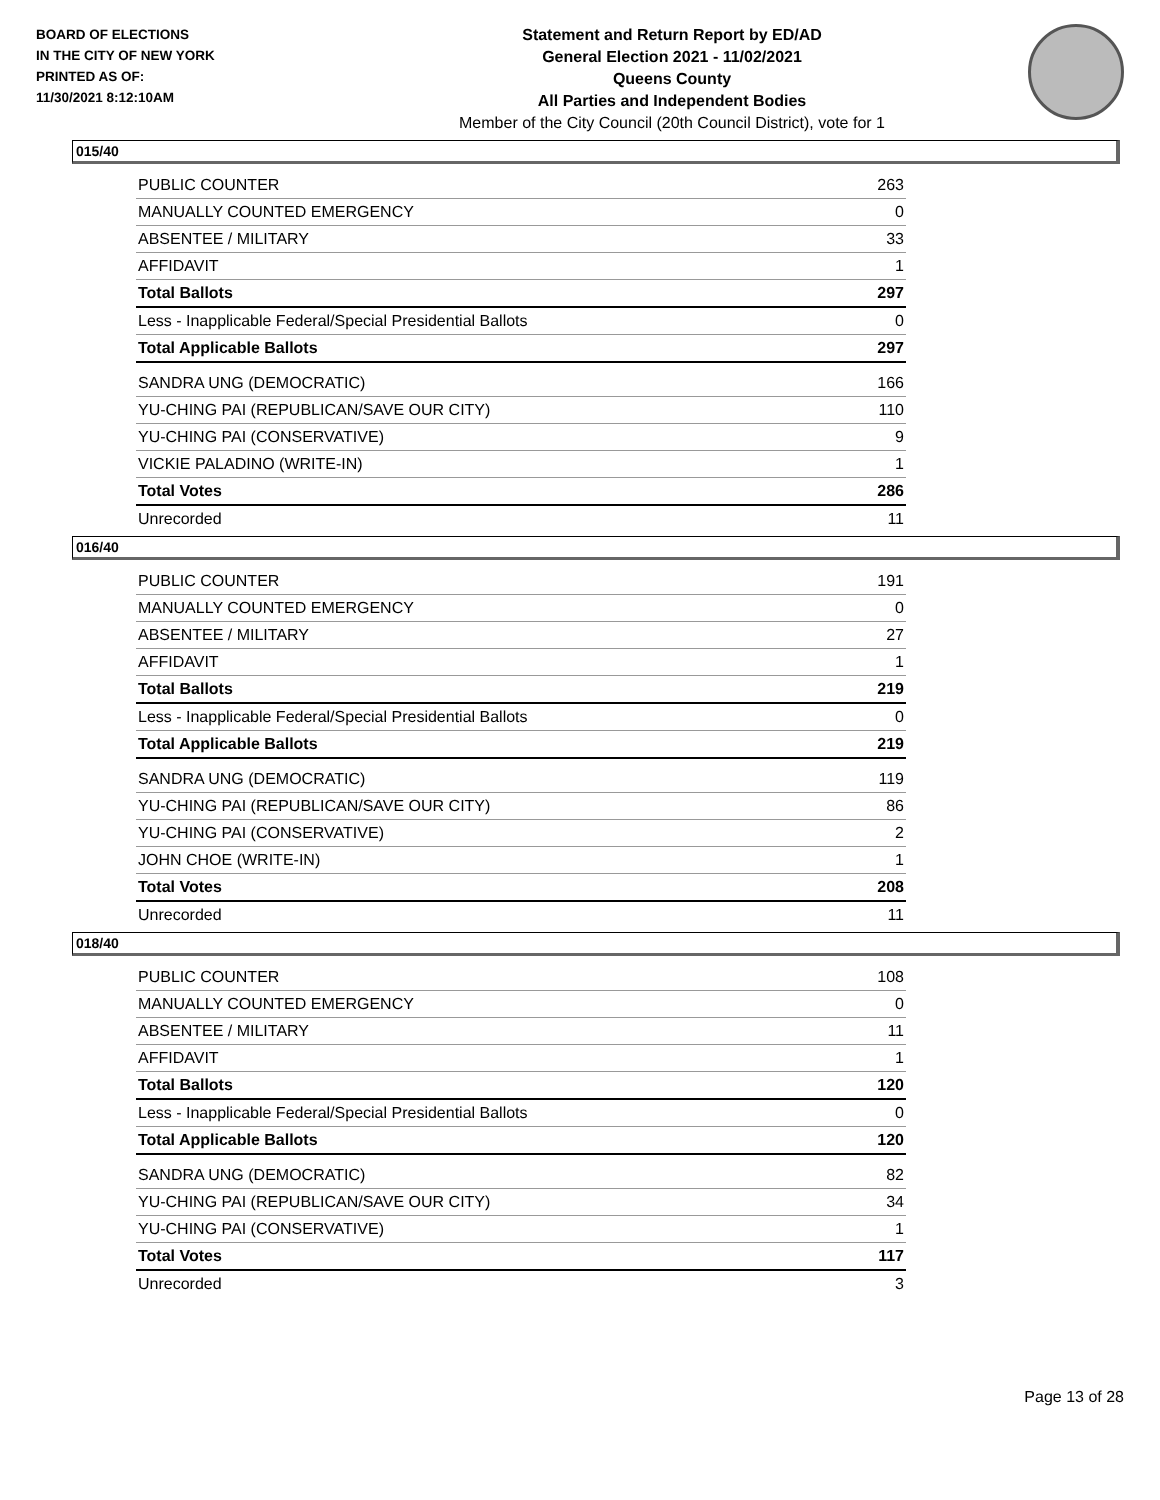BOARD OF ELECTIONS
IN THE CITY OF NEW YORK
PRINTED AS OF:
11/30/2021 8:12:10AM
Statement and Return Report by ED/AD
General Election 2021 - 11/02/2021
Queens County
All Parties and Independent Bodies
Member of the City Council (20th Council District), vote for 1
015/40
| PUBLIC COUNTER | 263 |
| MANUALLY COUNTED EMERGENCY | 0 |
| ABSENTEE / MILITARY | 33 |
| AFFIDAVIT | 1 |
| Total Ballots | 297 |
| Less - Inapplicable Federal/Special Presidential Ballots | 0 |
| Total Applicable Ballots | 297 |
| SANDRA UNG (DEMOCRATIC) | 166 |
| YU-CHING PAI (REPUBLICAN/SAVE OUR CITY) | 110 |
| YU-CHING PAI (CONSERVATIVE) | 9 |
| VICKIE PALADINO (WRITE-IN) | 1 |
| Total Votes | 286 |
| Unrecorded | 11 |
016/40
| PUBLIC COUNTER | 191 |
| MANUALLY COUNTED EMERGENCY | 0 |
| ABSENTEE / MILITARY | 27 |
| AFFIDAVIT | 1 |
| Total Ballots | 219 |
| Less - Inapplicable Federal/Special Presidential Ballots | 0 |
| Total Applicable Ballots | 219 |
| SANDRA UNG (DEMOCRATIC) | 119 |
| YU-CHING PAI (REPUBLICAN/SAVE OUR CITY) | 86 |
| YU-CHING PAI (CONSERVATIVE) | 2 |
| JOHN CHOE (WRITE-IN) | 1 |
| Total Votes | 208 |
| Unrecorded | 11 |
018/40
| PUBLIC COUNTER | 108 |
| MANUALLY COUNTED EMERGENCY | 0 |
| ABSENTEE / MILITARY | 11 |
| AFFIDAVIT | 1 |
| Total Ballots | 120 |
| Less - Inapplicable Federal/Special Presidential Ballots | 0 |
| Total Applicable Ballots | 120 |
| SANDRA UNG (DEMOCRATIC) | 82 |
| YU-CHING PAI (REPUBLICAN/SAVE OUR CITY) | 34 |
| YU-CHING PAI (CONSERVATIVE) | 1 |
| Total Votes | 117 |
| Unrecorded | 3 |
Page 13 of 28